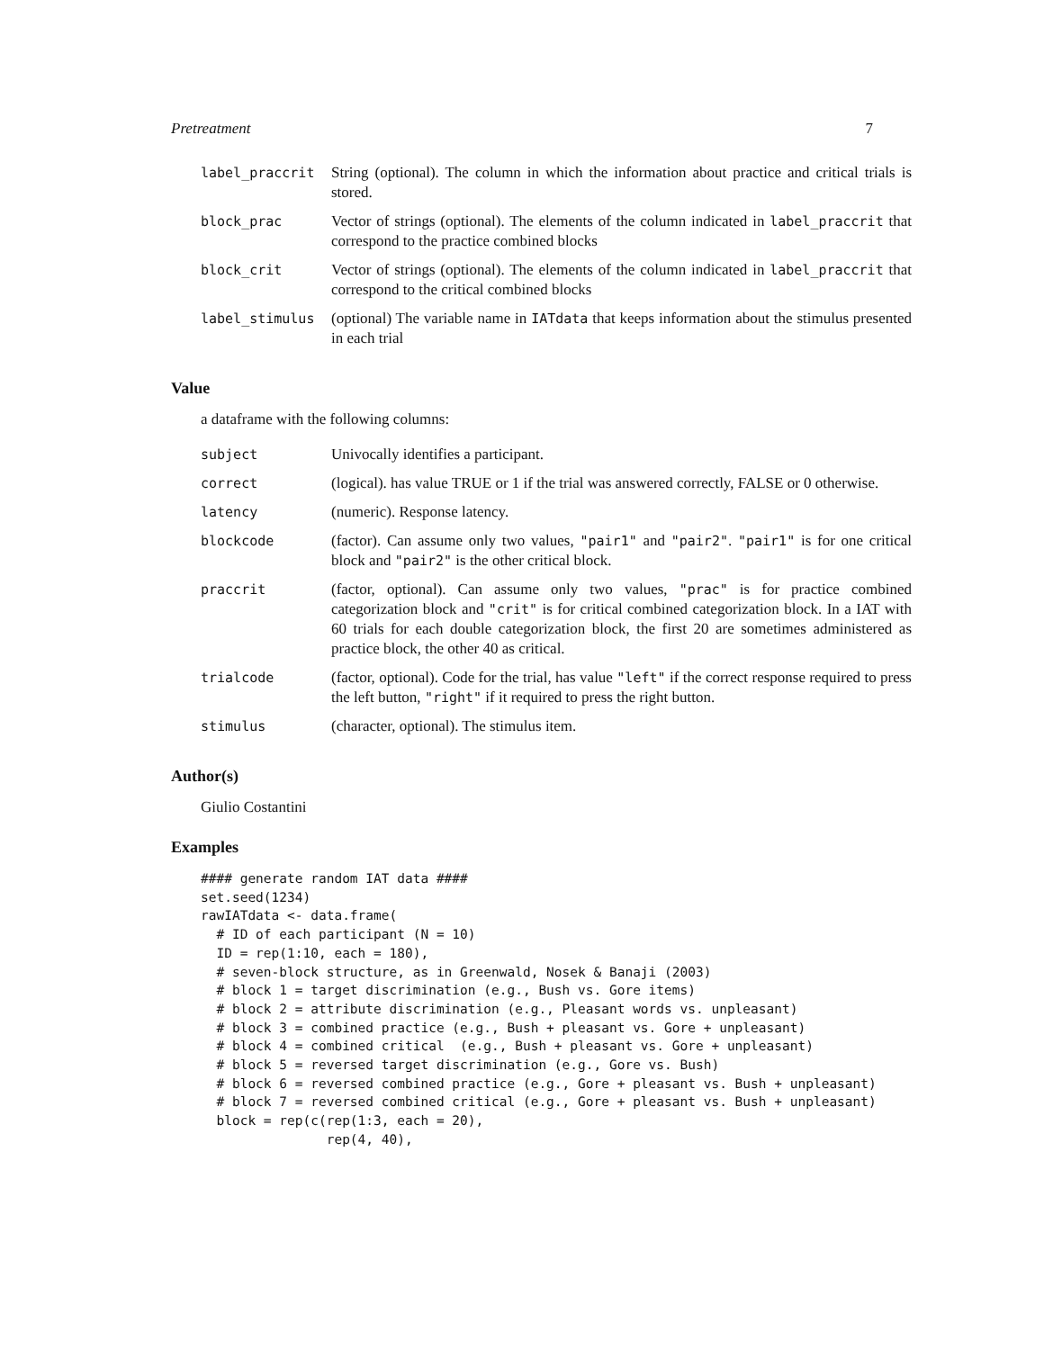Pretreatment 7
| label_praccrit | String (optional). The column in which the information about practice and critical trials is stored. |
| block_prac | Vector of strings (optional). The elements of the column indicated in label_praccrit that correspond to the practice combined blocks |
| block_crit | Vector of strings (optional). The elements of the column indicated in label_praccrit that correspond to the critical combined blocks |
| label_stimulus | (optional) The variable name in IATdata that keeps information about the stimulus presented in each trial |
Value
a dataframe with the following columns:
| subject | Univocally identifies a participant. |
| correct | (logical). has value TRUE or 1 if the trial was answered correctly, FALSE or 0 otherwise. |
| latency | (numeric). Response latency. |
| blockcode | (factor). Can assume only two values, "pair1" and "pair2" . "pair1" is for one critical block and "pair2" is the other critical block. |
| praccrit | (factor, optional). Can assume only two values, "prac" is for practice combined categorization block and "crit" is for critical combined categorization block. In a IAT with 60 trials for each double categorization block, the first 20 are sometimes administered as practice block, the other 40 as critical. |
| trialcode | (factor, optional). Code for the trial, has value "left" if the correct response required to press the left button, "right" if it required to press the right button. |
| stimulus | (character, optional). The stimulus item. |
Author(s)
Giulio Costantini
Examples
#### generate random IAT data ####
set.seed(1234)
rawIATdata <- data.frame(
  # ID of each participant (N = 10)
  ID = rep(1:10, each = 180),
  # seven-block structure, as in Greenwald, Nosek & Banaji (2003)
  # block 1 = target discrimination (e.g., Bush vs. Gore items)
  # block 2 = attribute discrimination (e.g., Pleasant words vs. unpleasant)
  # block 3 = combined practice (e.g., Bush + pleasant vs. Gore + unpleasant)
  # block 4 = combined critical  (e.g., Bush + pleasant vs. Gore + unpleasant)
  # block 5 = reversed target discrimination (e.g., Gore vs. Bush)
  # block 6 = reversed combined practice (e.g., Gore + pleasant vs. Bush + unpleasant)
  # block 7 = reversed combined critical (e.g., Gore + pleasant vs. Bush + unpleasant)
  block = rep(c(rep(1:3, each = 20),
                rep(4, 40),